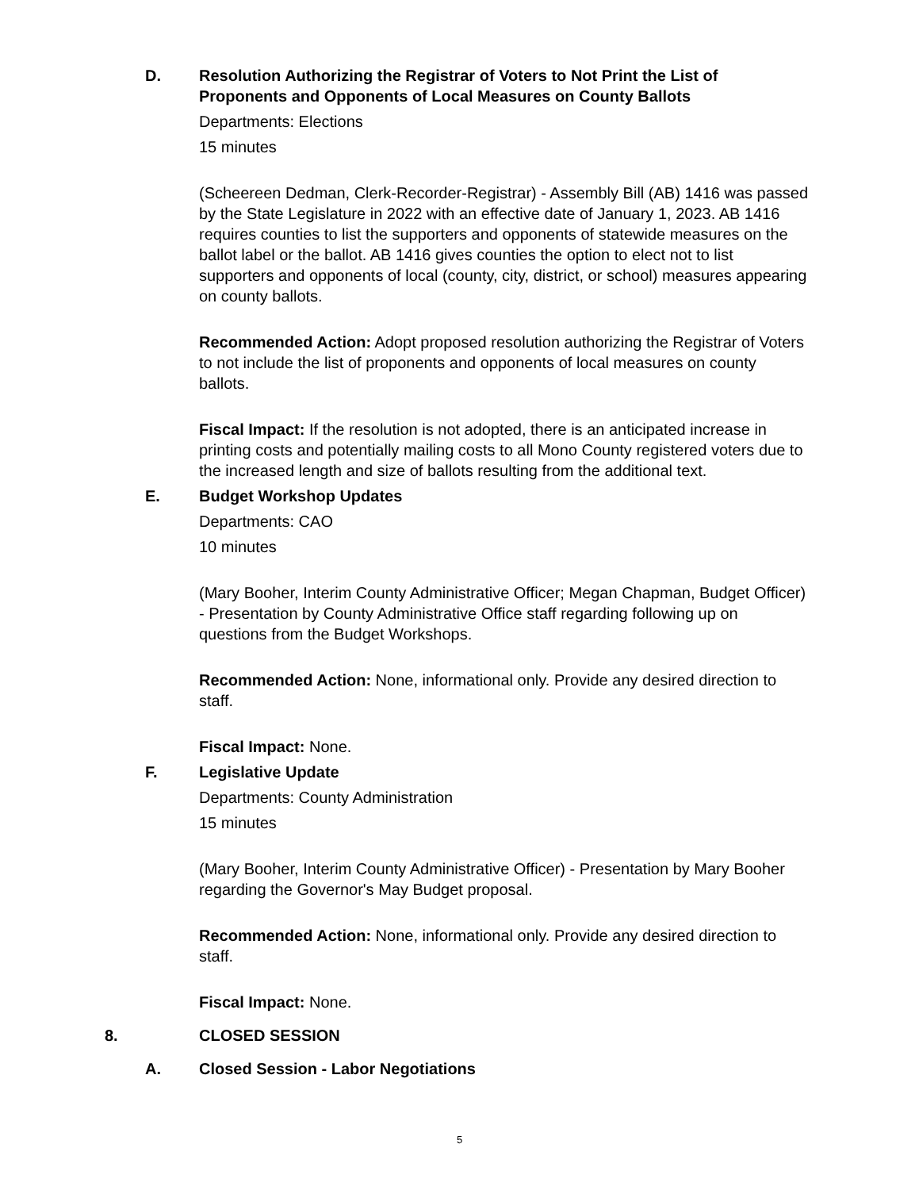D. Resolution Authorizing the Registrar of Voters to Not Print the List of Proponents and Opponents of Local Measures on County Ballots
Departments: Elections
15 minutes
(Scheereen Dedman, Clerk-Recorder-Registrar) - Assembly Bill (AB) 1416 was passed by the State Legislature in 2022 with an effective date of January 1, 2023. AB 1416 requires counties to list the supporters and opponents of statewide measures on the ballot label or the ballot. AB 1416 gives counties the option to elect not to list supporters and opponents of local (county, city, district, or school) measures appearing on county ballots.
Recommended Action: Adopt proposed resolution authorizing the Registrar of Voters to not include the list of proponents and opponents of local measures on county ballots.
Fiscal Impact: If the resolution is not adopted, there is an anticipated increase in printing costs and potentially mailing costs to all Mono County registered voters due to the increased length and size of ballots resulting from the additional text.
E. Budget Workshop Updates
Departments: CAO
10 minutes
(Mary Booher, Interim County Administrative Officer; Megan Chapman, Budget Officer) - Presentation by County Administrative Office staff regarding following up on questions from the Budget Workshops.
Recommended Action: None, informational only. Provide any desired direction to staff.
Fiscal Impact: None.
F. Legislative Update
Departments: County Administration
15 minutes
(Mary Booher, Interim County Administrative Officer) - Presentation by Mary Booher regarding the Governor's May Budget proposal.
Recommended Action: None, informational only. Provide any desired direction to staff.
Fiscal Impact: None.
8. CLOSED SESSION
A. Closed Session - Labor Negotiations
5